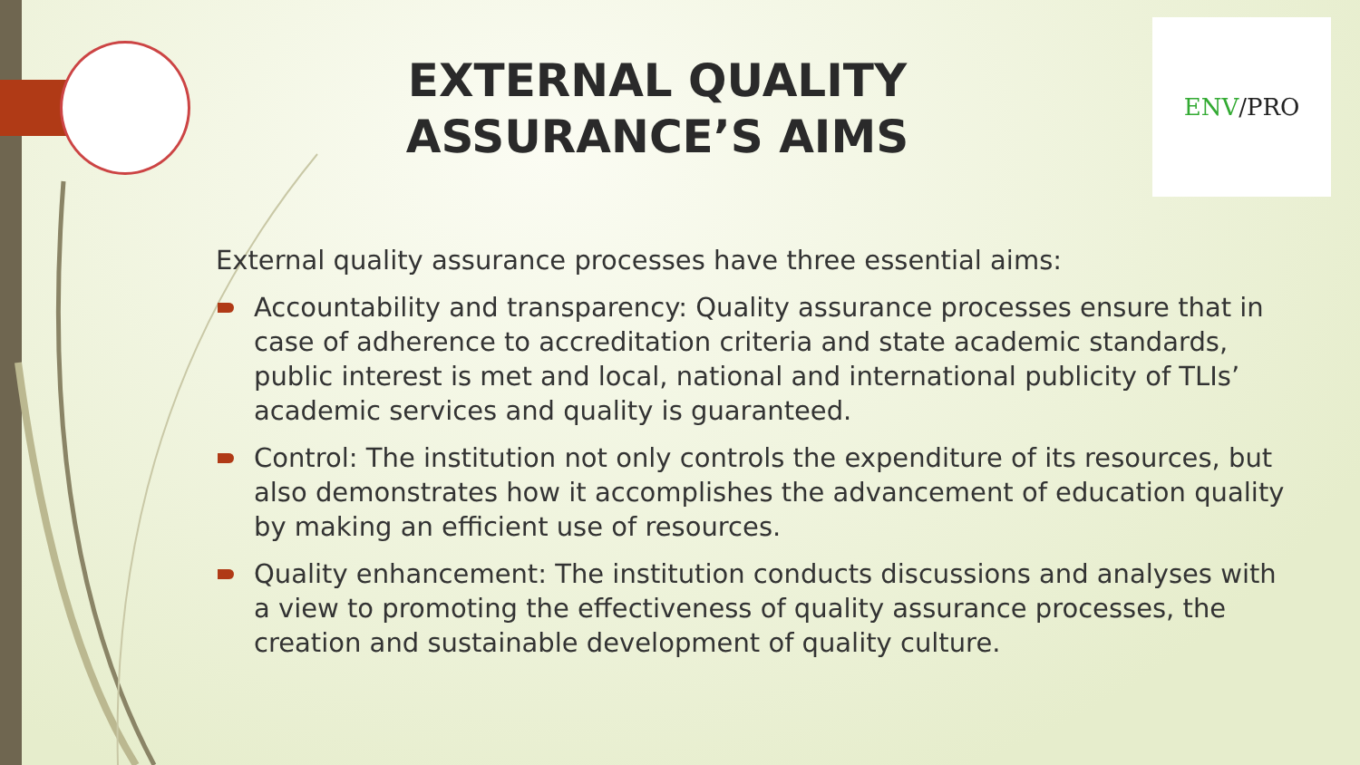EXTERNAL QUALITY ASSURANCE’S AIMS
ENV /PRO
External quality assurance processes have three essential aims:
Accountability and transparency: Quality assurance processes ensure that in case of adherence to accreditation criteria and state academic standards, public interest is met and local, national and international publicity of TLIs’ academic services and quality is guaranteed.
Control: The institution not only controls the expenditure of its resources, but also demonstrates how it accomplishes the advancement of education quality by making an efficient use of resources.
Quality enhancement: The institution conducts discussions and analyses with a view to promoting the effectiveness of quality assurance processes, the creation and sustainable development of quality culture.